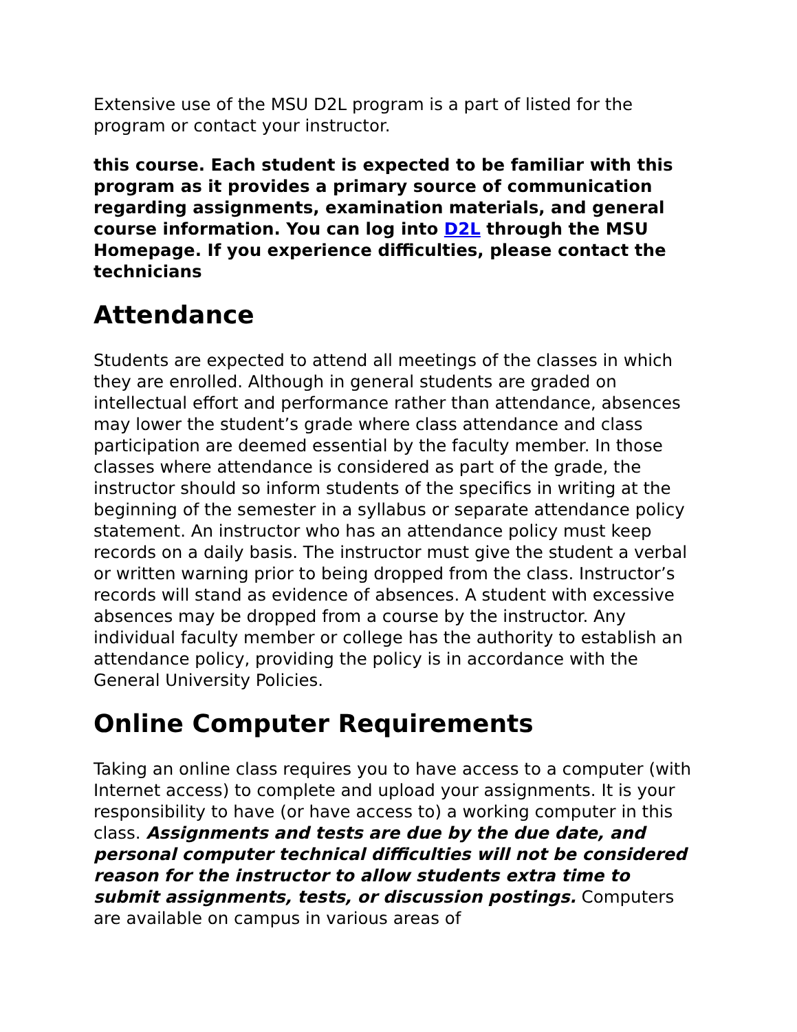Extensive use of the MSU D2L program is a part of listed for the program or contact your instructor.
this course. Each student is expected to be familiar with this program as it provides a primary source of communication regarding assignments, examination materials, and general course information. You can log into D2L through the MSU Homepage. If you experience difficulties, please contact the technicians
Attendance
Students are expected to attend all meetings of the classes in which they are enrolled. Although in general students are graded on intellectual effort and performance rather than attendance, absences may lower the student’s grade where class attendance and class participation are deemed essential by the faculty member. In those classes where attendance is considered as part of the grade, the instructor should so inform students of the specifics in writing at the beginning of the semester in a syllabus or separate attendance policy statement. An instructor who has an attendance policy must keep records on a daily basis. The instructor must give the student a verbal or written warning prior to being dropped from the class. Instructor’s records will stand as evidence of absences. A student with excessive absences may be dropped from a course by the instructor. Any individual faculty member or college has the authority to establish an attendance policy, providing the policy is in accordance with the General University Policies.
Online Computer Requirements
Taking an online class requires you to have access to a computer (with Internet access) to complete and upload your assignments. It is your responsibility to have (or have access to) a working computer in this class. Assignments and tests are due by the due date, and personal computer technical difficulties will not be considered reason for the instructor to allow students extra time to submit assignments, tests, or discussion postings. Computers are available on campus in various areas of